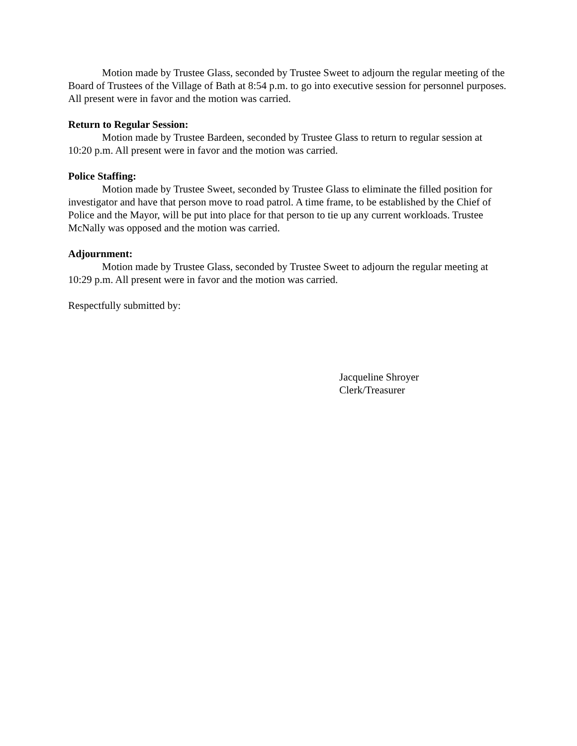Motion made by Trustee Glass, seconded by Trustee Sweet to adjourn the regular meeting of the Board of Trustees of the Village of Bath at 8:54 p.m. to go into executive session for personnel purposes. All present were in favor and the motion was carried.
Return to Regular Session:
Motion made by Trustee Bardeen, seconded by Trustee Glass to return to regular session at 10:20 p.m. All present were in favor and the motion was carried.
Police Staffing:
Motion made by Trustee Sweet, seconded by Trustee Glass to eliminate the filled position for investigator and have that person move to road patrol. A time frame, to be established by the Chief of Police and the Mayor, will be put into place for that person to tie up any current workloads. Trustee McNally was opposed and the motion was carried.
Adjournment:
Motion made by Trustee Glass, seconded by Trustee Sweet to adjourn the regular meeting at 10:29 p.m. All present were in favor and the motion was carried.
Respectfully submitted by:
Jacqueline Shroyer
Clerk/Treasurer